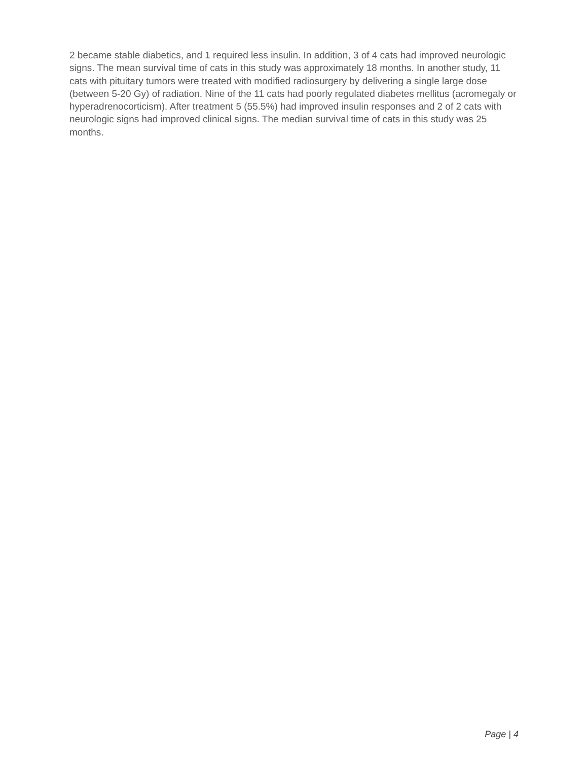2 became stable diabetics, and 1 required less insulin. In addition, 3 of 4 cats had improved neurologic signs. The mean survival time of cats in this study was approximately 18 months. In another study, 11 cats with pituitary tumors were treated with modified radiosurgery by delivering a single large dose (between 5-20 Gy) of radiation. Nine of the 11 cats had poorly regulated diabetes mellitus (acromegaly or hyperadrenocorticism). After treatment 5 (55.5%) had improved insulin responses and 2 of 2 cats with neurologic signs had improved clinical signs. The median survival time of cats in this study was 25 months.
Page | 4